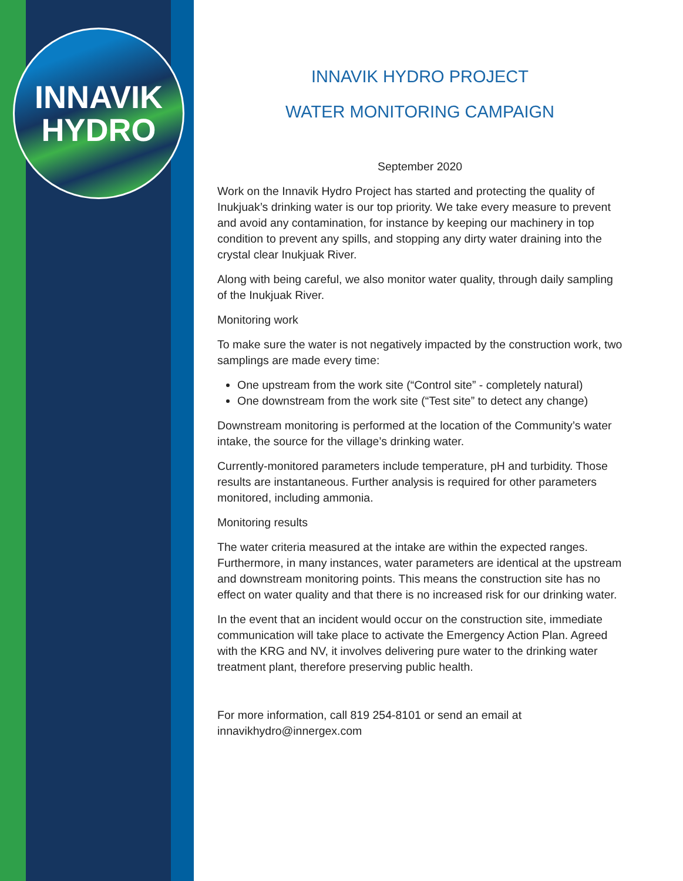INNAVIK
HYDRO
INNAVIK HYDRO PROJECT
WATER MONITORING CAMPAIGN
September 2020
Work on the Innavik Hydro Project has started and protecting the quality of Inukjuak’s drinking water is our top priority. We take every measure to prevent and avoid any contamination, for instance by keeping our machinery in top condition to prevent any spills, and stopping any dirty water draining into the crystal clear Inukjuak River.
Along with being careful, we also monitor water quality, through daily sampling of the Inukjuak River.
Monitoring work
To make sure the water is not negatively impacted by the construction work, two samplings are made every time:
One upstream from the work site (“Control site” - completely natural)
One downstream from the work site (“Test site” to detect any change)
Downstream monitoring is performed at the location of the Community’s water intake, the source for the village’s drinking water.
Currently-monitored parameters include temperature, pH and turbidity. Those results are instantaneous. Further analysis is required for other parameters monitored, including ammonia.
Monitoring results
The water criteria measured at the intake are within the expected ranges. Furthermore, in many instances, water parameters are identical at the upstream and downstream monitoring points. This means the construction site has no effect on water quality and that there is no increased risk for our drinking water.
In the event that an incident would occur on the construction site, immediate communication will take place to activate the Emergency Action Plan. Agreed with the KRG and NV, it involves delivering pure water to the drinking water treatment plant, therefore preserving public health.
For more information, call 819 254-8101 or send an email at innavikhydro@innergex.com